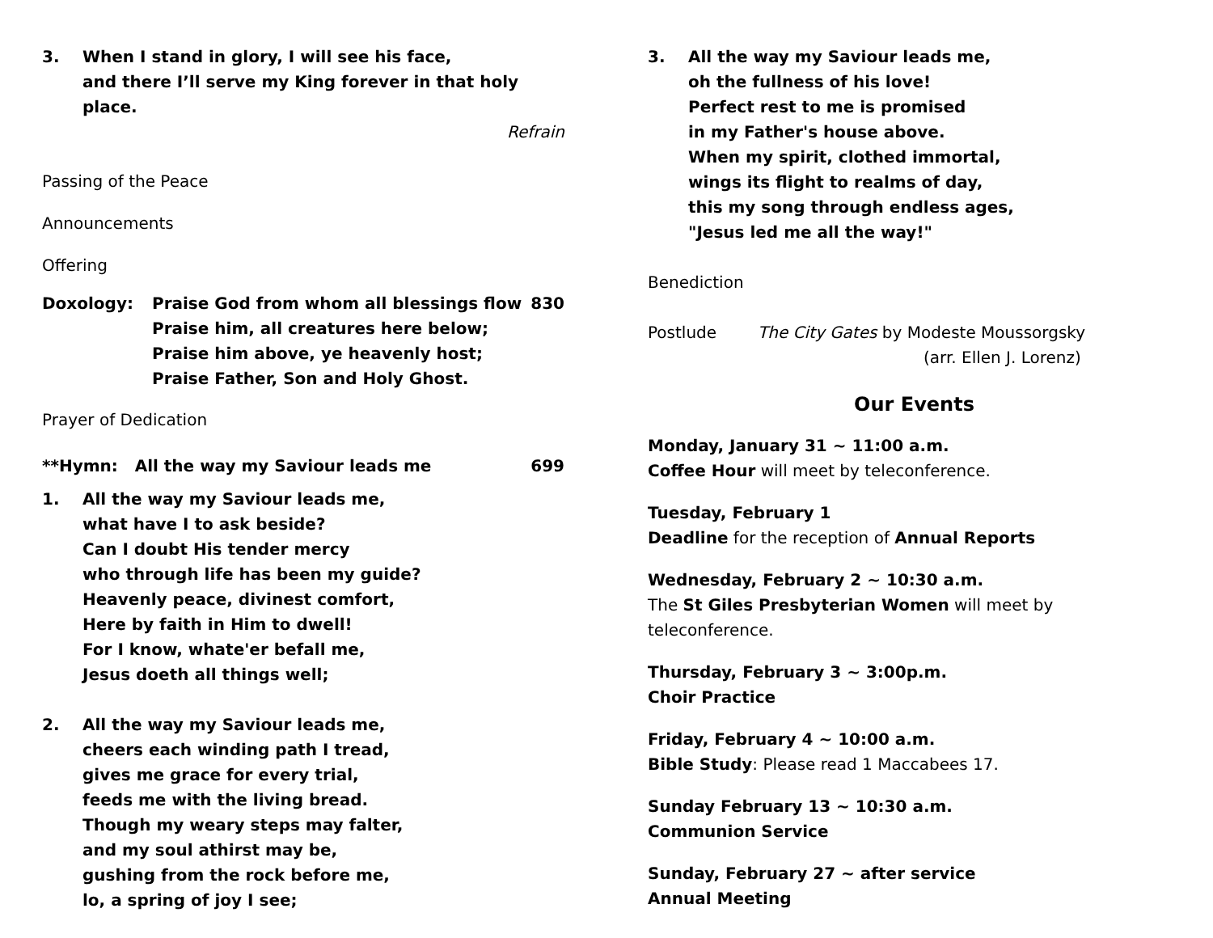3. When I stand in glory, I will see his face,
and there I’ll serve my King forever in that holy place.
Refrain
Passing of the Peace
Announcements
Offering
Doxology: Praise God from whom all blessings flow
Praise him, all creatures here below;
Praise him above, ye heavenly host;
Praise Father, Son and Holy Ghost.
830
Prayer of Dedication
**Hymn: All the way my Saviour leads me 699
1. All the way my Saviour leads me,
what have I to ask beside?
Can I doubt His tender mercy
who through life has been my guide?
Heavenly peace, divinest comfort,
Here by faith in Him to dwell!
For I know, whate'er befall me,
Jesus doeth all things well;
2. All the way my Saviour leads me,
cheers each winding path I tread,
gives me grace for every trial,
feeds me with the living bread.
Though my weary steps may falter,
and my soul athirst may be,
gushing from the rock before me,
lo, a spring of joy I see;
3. All the way my Saviour leads me,
oh the fullness of his love!
Perfect rest to me is promised
in my Father's house above.
When my spirit, clothed immortal,
wings its flight to realms of day,
this my song through endless ages,
"Jesus led me all the way!"
Benediction
Postlude The City Gates by Modeste Moussorgsky
(arr. Ellen J. Lorenz)
Our Events
Monday, January 31 ~ 11:00 a.m.
Coffee Hour will meet by teleconference.
Tuesday, February 1
Deadline for the reception of Annual Reports
Wednesday, February 2 ~ 10:30 a.m.
The St Giles Presbyterian Women will meet by teleconference.
Thursday, February 3 ~ 3:00p.m.
Choir Practice
Friday, February 4 ~ 10:00 a.m.
Bible Study: Please read 1 Maccabees 17.
Sunday February 13 ~ 10:30 a.m.
Communion Service
Sunday, February 27 ~ after service
Annual Meeting